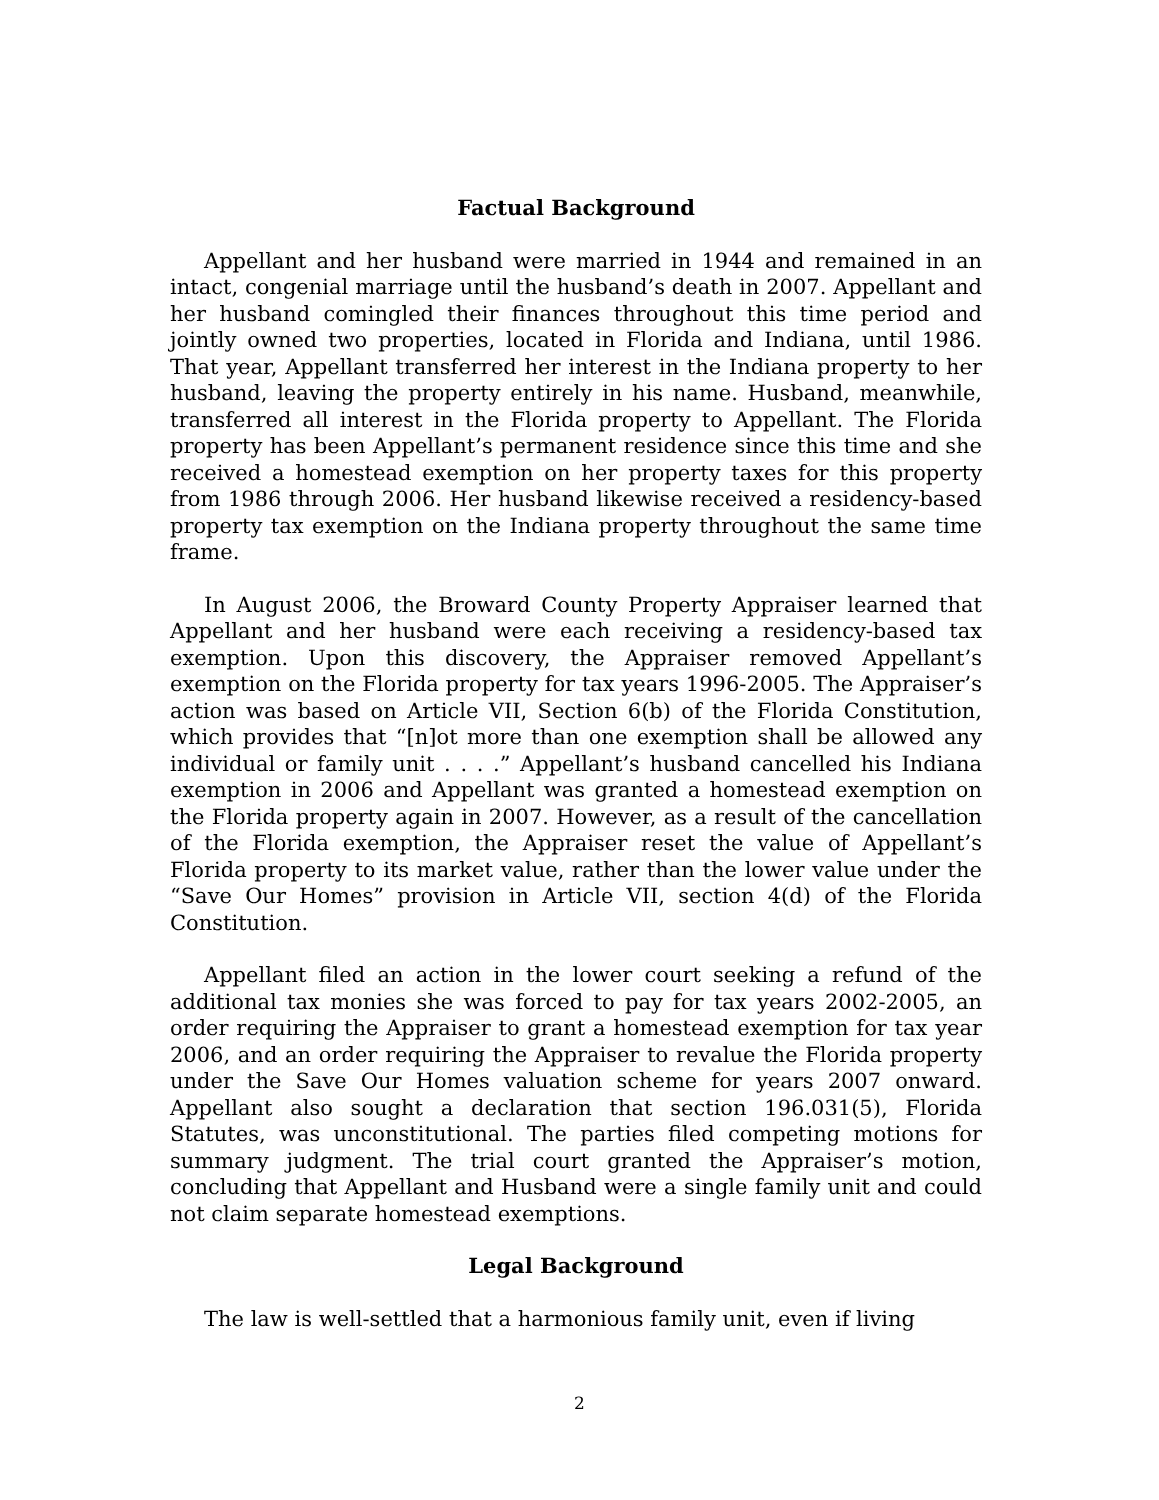Factual Background
Appellant and her husband were married in 1944 and remained in an intact, congenial marriage until the husband’s death in 2007. Appellant and her husband comingled their finances throughout this time period and jointly owned two properties, located in Florida and Indiana, until 1986. That year, Appellant transferred her interest in the Indiana property to her husband, leaving the property entirely in his name. Husband, meanwhile, transferred all interest in the Florida property to Appellant. The Florida property has been Appellant’s permanent residence since this time and she received a homestead exemption on her property taxes for this property from 1986 through 2006. Her husband likewise received a residency-based property tax exemption on the Indiana property throughout the same time frame.
In August 2006, the Broward County Property Appraiser learned that Appellant and her husband were each receiving a residency-based tax exemption. Upon this discovery, the Appraiser removed Appellant’s exemption on the Florida property for tax years 1996-2005. The Appraiser’s action was based on Article VII, Section 6(b) of the Florida Constitution, which provides that “[n]ot more than one exemption shall be allowed any individual or family unit . . . .” Appellant’s husband cancelled his Indiana exemption in 2006 and Appellant was granted a homestead exemption on the Florida property again in 2007. However, as a result of the cancellation of the Florida exemption, the Appraiser reset the value of Appellant’s Florida property to its market value, rather than the lower value under the “Save Our Homes” provision in Article VII, section 4(d) of the Florida Constitution.
Appellant filed an action in the lower court seeking a refund of the additional tax monies she was forced to pay for tax years 2002-2005, an order requiring the Appraiser to grant a homestead exemption for tax year 2006, and an order requiring the Appraiser to revalue the Florida property under the Save Our Homes valuation scheme for years 2007 onward. Appellant also sought a declaration that section 196.031(5), Florida Statutes, was unconstitutional. The parties filed competing motions for summary judgment. The trial court granted the Appraiser’s motion, concluding that Appellant and Husband were a single family unit and could not claim separate homestead exemptions.
Legal Background
The law is well-settled that a harmonious family unit, even if living
2